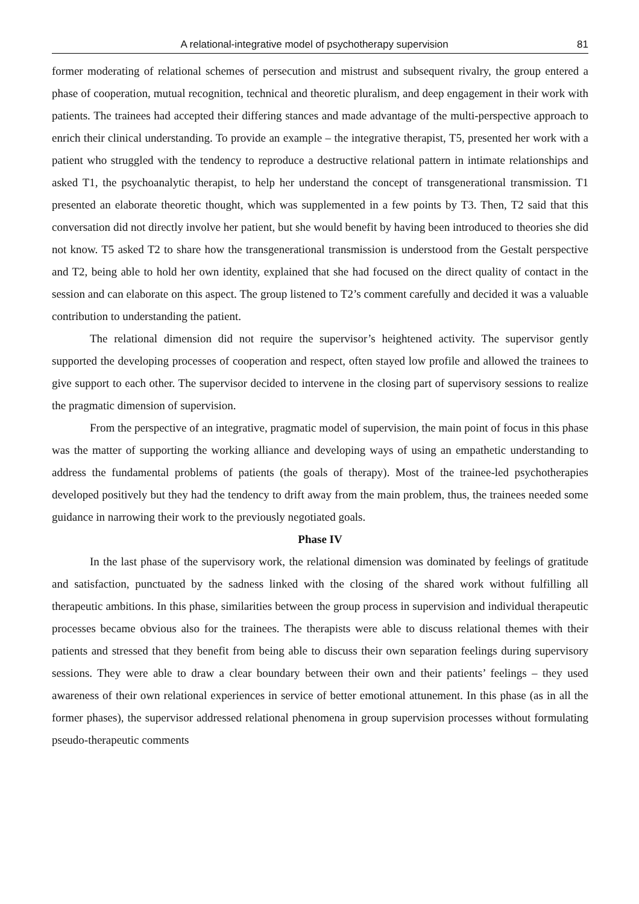A relational-integrative model of psychotherapy supervision 81
former moderating of relational schemes of persecution and mistrust and subsequent rivalry, the group entered a phase of cooperation, mutual recognition, technical and theoretic pluralism, and deep engagement in their work with patients. The trainees had accepted their differing stances and made advantage of the multi-perspective approach to enrich their clinical understanding. To provide an example – the integrative therapist, T5, presented her work with a patient who struggled with the tendency to reproduce a destructive relational pattern in intimate relationships and asked T1, the psychoanalytic therapist, to help her understand the concept of transgenerational transmission. T1 presented an elaborate theoretic thought, which was supplemented in a few points by T3. Then, T2 said that this conversation did not directly involve her patient, but she would benefit by having been introduced to theories she did not know. T5 asked T2 to share how the transgenerational transmission is understood from the Gestalt perspective and T2, being able to hold her own identity, explained that she had focused on the direct quality of contact in the session and can elaborate on this aspect. The group listened to T2’s comment carefully and decided it was a valuable contribution to understanding the patient.
The relational dimension did not require the supervisor’s heightened activity. The supervisor gently supported the developing processes of cooperation and respect, often stayed low profile and allowed the trainees to give support to each other. The supervisor decided to intervene in the closing part of supervisory sessions to realize the pragmatic dimension of supervision.
From the perspective of an integrative, pragmatic model of supervision, the main point of focus in this phase was the matter of supporting the working alliance and developing ways of using an empathetic understanding to address the fundamental problems of patients (the goals of therapy). Most of the trainee-led psychotherapies developed positively but they had the tendency to drift away from the main problem, thus, the trainees needed some guidance in narrowing their work to the previously negotiated goals.
Phase IV
In the last phase of the supervisory work, the relational dimension was dominated by feelings of gratitude and satisfaction, punctuated by the sadness linked with the closing of the shared work without fulfilling all therapeutic ambitions. In this phase, similarities between the group process in supervision and individual therapeutic processes became obvious also for the trainees. The therapists were able to discuss relational themes with their patients and stressed that they benefit from being able to discuss their own separation feelings during supervisory sessions. They were able to draw a clear boundary between their own and their patients’ feelings – they used awareness of their own relational experiences in service of better emotional attunement. In this phase (as in all the former phases), the supervisor addressed relational phenomena in group supervision processes without formulating pseudo-therapeutic comments